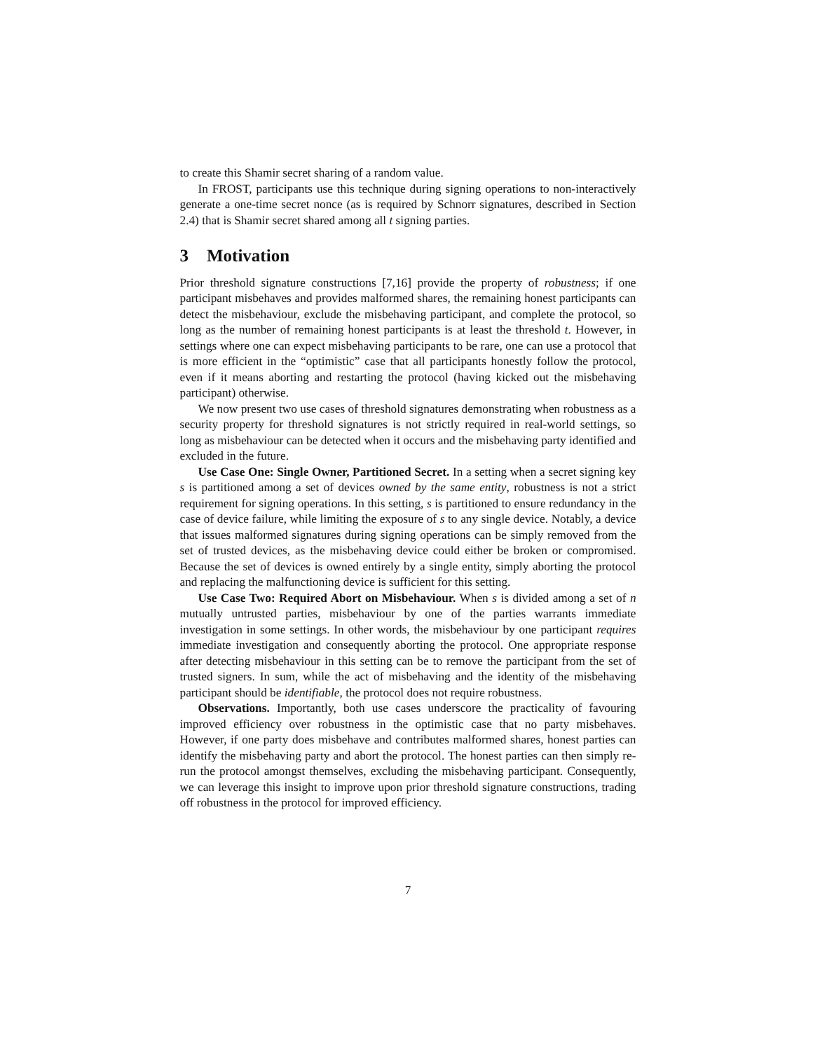to create this Shamir secret sharing of a random value.
In FROST, participants use this technique during signing operations to non-interactively generate a one-time secret nonce (as is required by Schnorr signatures, described in Section 2.4) that is Shamir secret shared among all t signing parties.
3 Motivation
Prior threshold signature constructions [7,16] provide the property of robustness; if one participant misbehaves and provides malformed shares, the remaining honest participants can detect the misbehaviour, exclude the misbehaving participant, and complete the protocol, so long as the number of remaining honest participants is at least the threshold t. However, in settings where one can expect misbehaving participants to be rare, one can use a protocol that is more efficient in the “optimistic” case that all participants honestly follow the protocol, even if it means aborting and restarting the protocol (having kicked out the misbehaving participant) otherwise.
We now present two use cases of threshold signatures demonstrating when robustness as a security property for threshold signatures is not strictly required in real-world settings, so long as misbehaviour can be detected when it occurs and the misbehaving party identified and excluded in the future.
Use Case One: Single Owner, Partitioned Secret. In a setting when a secret signing key s is partitioned among a set of devices owned by the same entity, robustness is not a strict requirement for signing operations. In this setting, s is partitioned to ensure redundancy in the case of device failure, while limiting the exposure of s to any single device. Notably, a device that issues malformed signatures during signing operations can be simply removed from the set of trusted devices, as the misbehaving device could either be broken or compromised. Because the set of devices is owned entirely by a single entity, simply aborting the protocol and replacing the malfunctioning device is sufficient for this setting.
Use Case Two: Required Abort on Misbehaviour. When s is divided among a set of n mutually untrusted parties, misbehaviour by one of the parties warrants immediate investigation in some settings. In other words, the misbehaviour by one participant requires immediate investigation and consequently aborting the protocol. One appropriate response after detecting misbehaviour in this setting can be to remove the participant from the set of trusted signers. In sum, while the act of misbehaving and the identity of the misbehaving participant should be identifiable, the protocol does not require robustness.
Observations. Importantly, both use cases underscore the practicality of favouring improved efficiency over robustness in the optimistic case that no party misbehaves. However, if one party does misbehave and contributes malformed shares, honest parties can identify the misbehaving party and abort the protocol. The honest parties can then simply re-run the protocol amongst themselves, excluding the misbehaving participant. Consequently, we can leverage this insight to improve upon prior threshold signature constructions, trading off robustness in the protocol for improved efficiency.
7